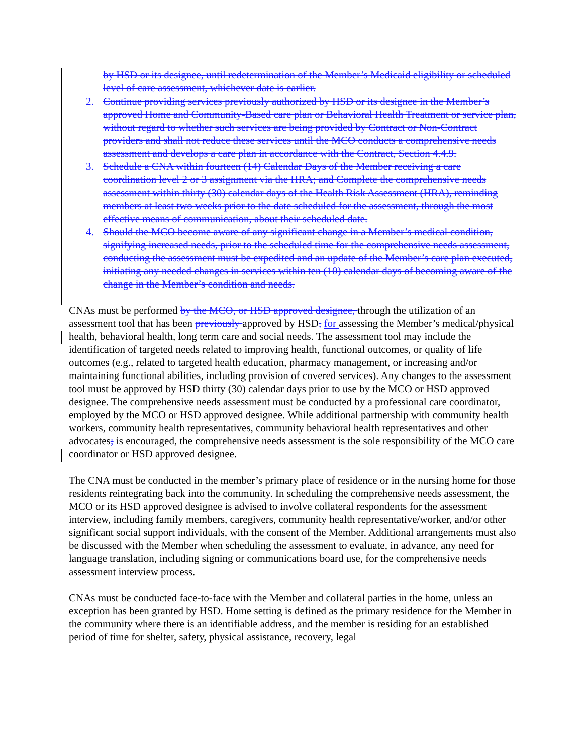by HSD or its designee, until redetermination of the Member’s Medicaid eligibility or scheduled level of care assessment, whichever date is earlier.
2. Continue providing services previously authorized by HSD or its designee in the Member’s approved Home and Community-Based care plan or Behavioral Health Treatment or service plan, without regard to whether such services are being provided by Contract or Non-Contract providers and shall not reduce these services until the MCO conducts a comprehensive needs assessment and develops a care plan in accordance with the Contract, Section 4.4.9.
3. Schedule a CNA within fourteen (14) Calendar Days of the Member receiving a care coordination level 2 or 3 assignment via the HRA; and Complete the comprehensive needs assessment within thirty (30) calendar days of the Health Risk Assessment (HRA), reminding members at least two weeks prior to the date scheduled for the assessment, through the most effective means of communication, about their scheduled date.
4. Should the MCO become aware of any significant change in a Member’s medical condition, signifying increased needs, prior to the scheduled time for the comprehensive needs assessment, conducting the assessment must be expedited and an update of the Member’s care plan executed, initiating any needed changes in services within ten (10) calendar days of becoming aware of the change in the Member’s condition and needs.
CNAs must be performed by the MCO, or HSD approved designee, through the utilization of an assessment tool that has been previously approved by HSD, for assessing the Member’s medical/physical health, behavioral health, long term care and social needs. The assessment tool may include the identification of targeted needs related to improving health, functional outcomes, or quality of life outcomes (e.g., related to targeted health education, pharmacy management, or increasing and/or maintaining functional abilities, including provision of covered services). Any changes to the assessment tool must be approved by HSD thirty (30) calendar days prior to use by the MCO or HSD approved designee. The comprehensive needs assessment must be conducted by a professional care coordinator, employed by the MCO or HSD approved designee. While additional partnership with community health workers, community health representatives, community behavioral health representatives and other advocates; is encouraged, the comprehensive needs assessment is the sole responsibility of the MCO care coordinator or HSD approved designee.
The CNA must be conducted in the member’s primary place of residence or in the nursing home for those residents reintegrating back into the community. In scheduling the comprehensive needs assessment, the MCO or its HSD approved designee is advised to involve collateral respondents for the assessment interview, including family members, caregivers, community health representative/worker, and/or other significant social support individuals, with the consent of the Member. Additional arrangements must also be discussed with the Member when scheduling the assessment to evaluate, in advance, any need for language translation, including signing or communications board use, for the comprehensive needs assessment interview process.
CNAs must be conducted face-to-face with the Member and collateral parties in the home, unless an exception has been granted by HSD. Home setting is defined as the primary residence for the Member in the community where there is an identifiable address, and the member is residing for an established period of time for shelter, safety, physical assistance, recovery, legal